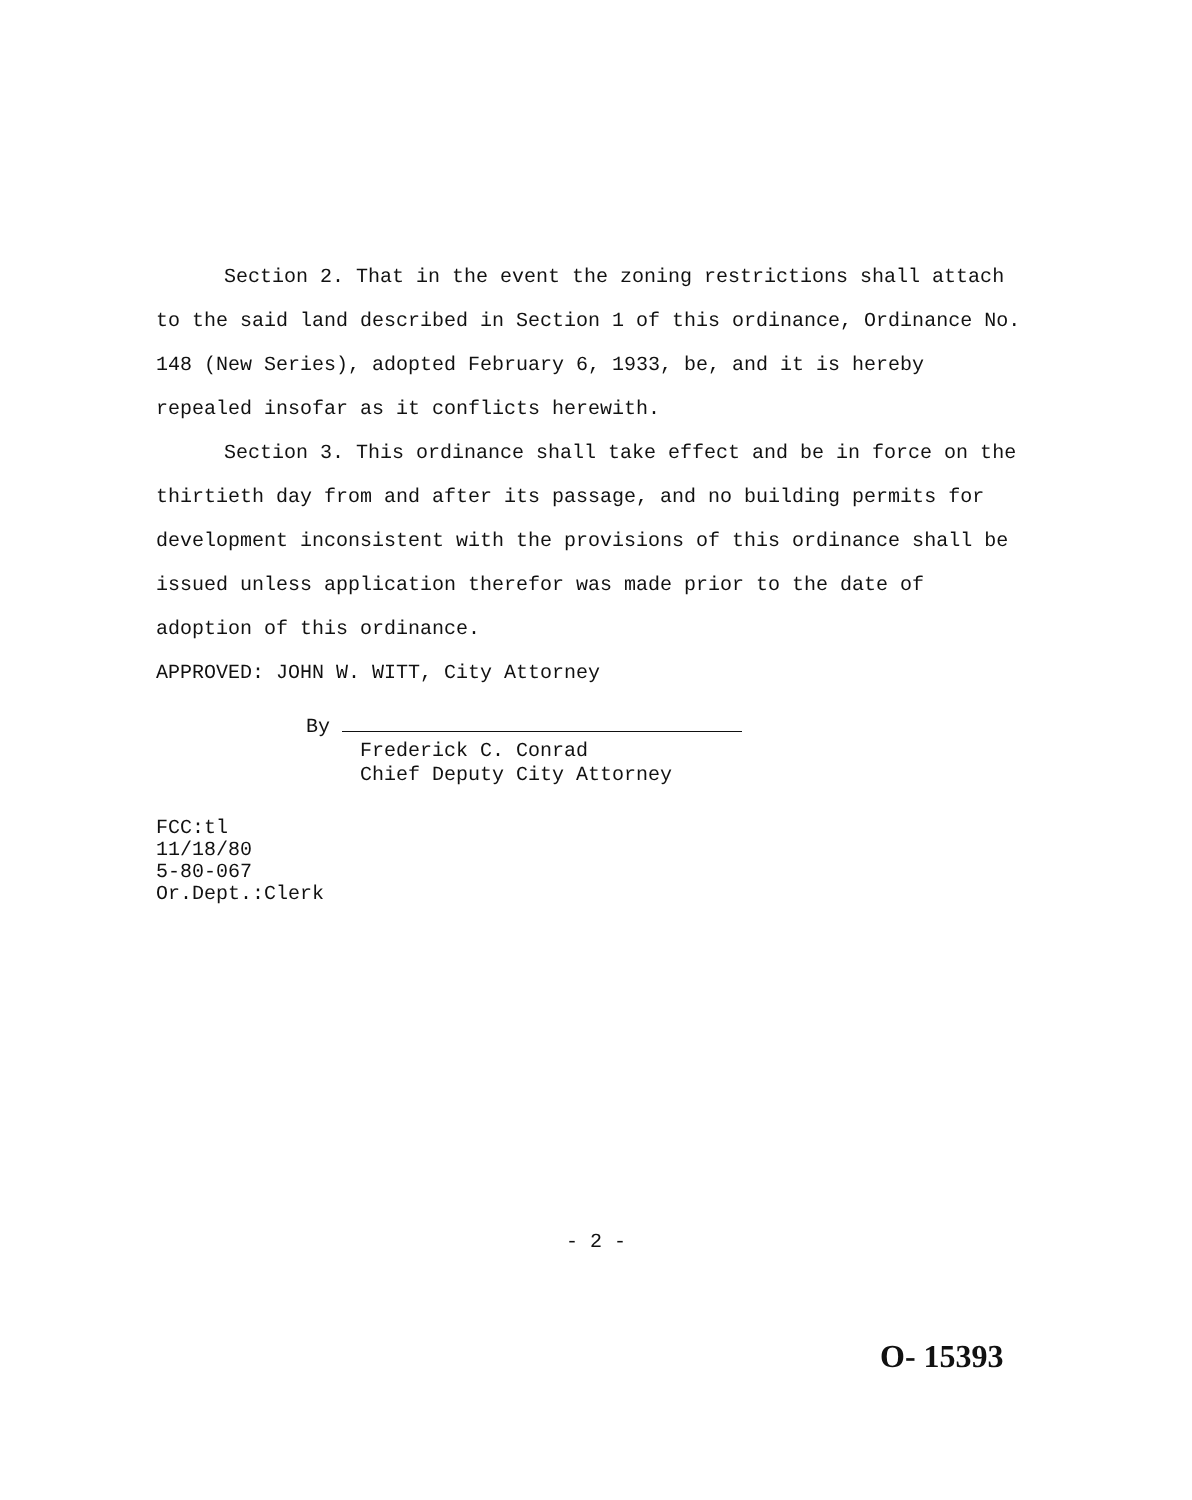Section 2. That in the event the zoning restrictions shall attach to the said land described in Section 1 of this ordinance, Ordinance No. 148 (New Series), adopted February 6, 1933, be, and it is hereby repealed insofar as it conflicts herewith.
Section 3. This ordinance shall take effect and be in force on the thirtieth day from and after its passage, and no building permits for development inconsistent with the provisions of this ordinance shall be issued unless application therefor was made prior to the date of adoption of this ordinance.
APPROVED: JOHN W. WITT, City Attorney
By
Frederick C. Conrad
Chief Deputy City Attorney
FCC:tl
11/18/80
5-80-067
Or.Dept.:Clerk
- 2 -
O- 15393